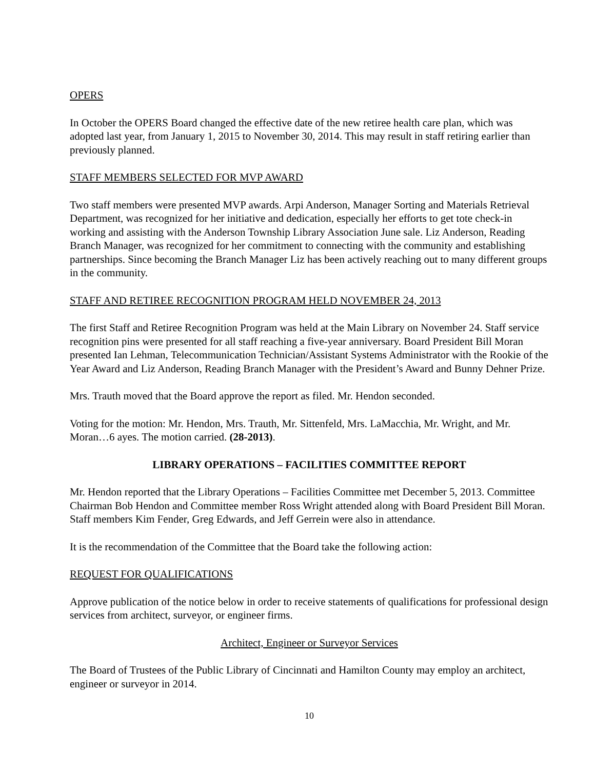OPERS
In October the OPERS Board changed the effective date of the new retiree health care plan, which was adopted last year, from January 1, 2015 to November 30, 2014. This may result in staff retiring earlier than previously planned.
STAFF MEMBERS SELECTED FOR MVP AWARD
Two staff members were presented MVP awards. Arpi Anderson, Manager Sorting and Materials Retrieval Department, was recognized for her initiative and dedication, especially her efforts to get tote check-in working and assisting with the Anderson Township Library Association June sale. Liz Anderson, Reading Branch Manager, was recognized for her commitment to connecting with the community and establishing partnerships. Since becoming the Branch Manager Liz has been actively reaching out to many different groups in the community.
STAFF AND RETIREE RECOGNITION PROGRAM HELD NOVEMBER 24, 2013
The first Staff and Retiree Recognition Program was held at the Main Library on November 24. Staff service recognition pins were presented for all staff reaching a five-year anniversary. Board President Bill Moran presented Ian Lehman, Telecommunication Technician/Assistant Systems Administrator with the Rookie of the Year Award and Liz Anderson, Reading Branch Manager with the President’s Award and Bunny Dehner Prize.
Mrs. Trauth moved that the Board approve the report as filed. Mr. Hendon seconded.
Voting for the motion: Mr. Hendon, Mrs. Trauth, Mr. Sittenfeld, Mrs. LaMacchia, Mr. Wright, and Mr. Moran…6 ayes. The motion carried. (28-2013).
LIBRARY OPERATIONS – FACILITIES COMMITTEE REPORT
Mr. Hendon reported that the Library Operations – Facilities Committee met December 5, 2013. Committee Chairman Bob Hendon and Committee member Ross Wright attended along with Board President Bill Moran. Staff members Kim Fender, Greg Edwards, and Jeff Gerrein were also in attendance.
It is the recommendation of the Committee that the Board take the following action:
REQUEST FOR QUALIFICATIONS
Approve publication of the notice below in order to receive statements of qualifications for professional design services from architect, surveyor, or engineer firms.
Architect, Engineer or Surveyor Services
The Board of Trustees of the Public Library of Cincinnati and Hamilton County may employ an architect, engineer or surveyor in 2014.
10